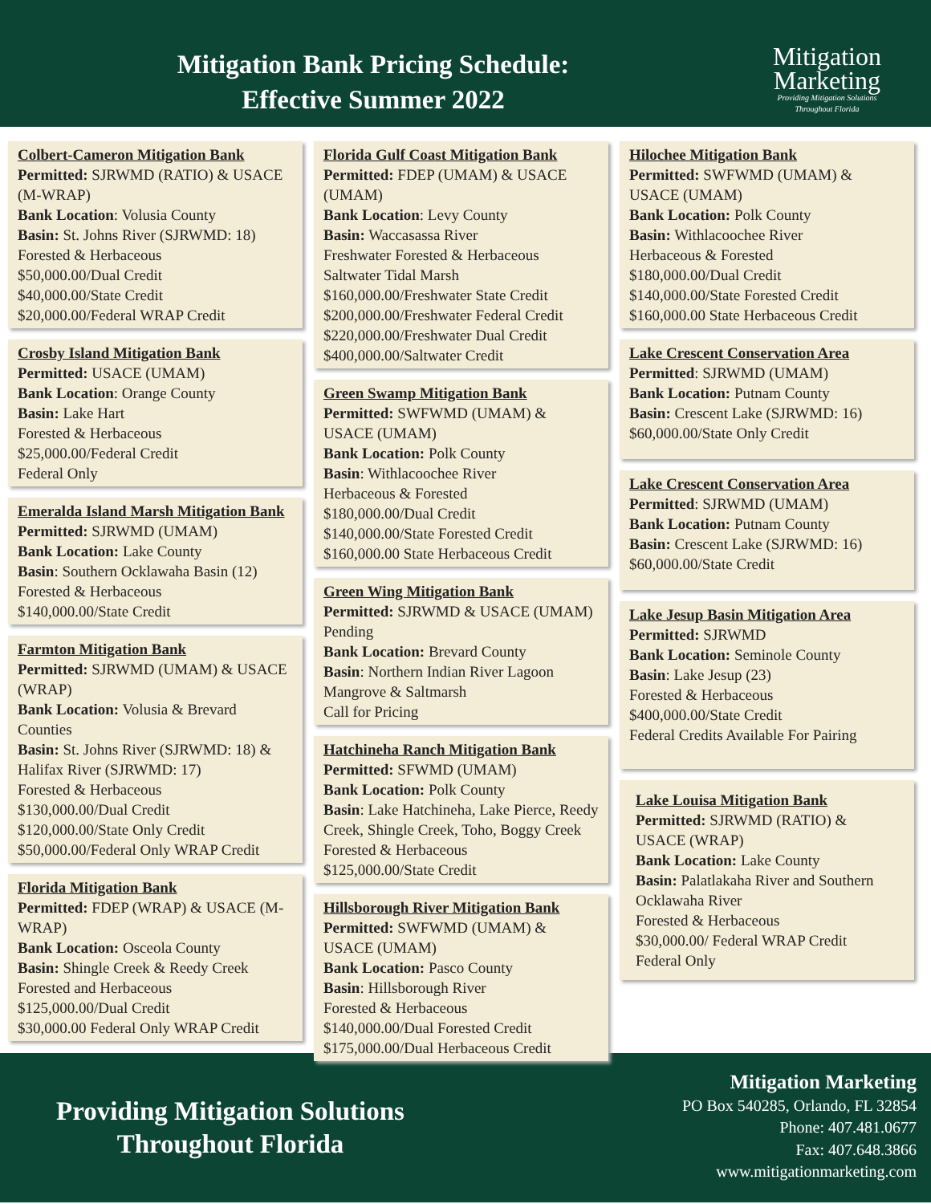Mitigation Bank Pricing Schedule:
Effective Summer 2022
Mitigation
Marketing
Providing Mitigation Solutions
Throughout Florida
Colbert-Cameron Mitigation Bank
Permitted: SJRWMD (RATIO) & USACE (M-WRAP)
Bank Location: Volusia County
Basin: St. Johns River (SJRWMD: 18)
Forested & Herbaceous
$50,000.00/Dual Credit
$40,000.00/State Credit
$20,000.00/Federal WRAP Credit
Crosby Island Mitigation Bank
Permitted: USACE (UMAM)
Bank Location: Orange County
Basin: Lake Hart
Forested & Herbaceous
$25,000.00/Federal Credit
Federal Only
Emeralda Island Marsh Mitigation Bank
Permitted: SJRWMD (UMAM)
Bank Location: Lake County
Basin: Southern Ocklawaha Basin (12)
Forested & Herbaceous
$140,000.00/State Credit
Farmton Mitigation Bank
Permitted: SJRWMD (UMAM) & USACE (WRAP)
Bank Location: Volusia & Brevard Counties
Basin: St. Johns River (SJRWMD: 18) & Halifax River (SJRWMD: 17)
Forested & Herbaceous
$130,000.00/Dual Credit
$120,000.00/State Only Credit
$50,000.00/Federal Only WRAP Credit
Florida Mitigation Bank
Permitted: FDEP (WRAP) & USACE (M-WRAP)
Bank Location: Osceola County
Basin: Shingle Creek & Reedy Creek
Forested and Herbaceous
$125,000.00/Dual Credit
$30,000.00 Federal Only WRAP Credit
Florida Gulf Coast Mitigation Bank
Permitted: FDEP (UMAM) & USACE (UMAM)
Bank Location: Levy County
Basin: Waccasassa River
Freshwater Forested & Herbaceous
Saltwater Tidal Marsh
$160,000.00/Freshwater State Credit
$200,000.00/Freshwater Federal Credit
$220,000.00/Freshwater Dual Credit
$400,000.00/Saltwater Credit
Green Swamp Mitigation Bank
Permitted: SWFWMD (UMAM) & USACE (UMAM)
Bank Location: Polk County
Basin: Withlacoochee River
Herbaceous & Forested
$180,000.00/Dual Credit
$140,000.00/State Forested Credit
$160,000.00 State Herbaceous Credit
Green Wing Mitigation Bank
Permitted: SJRWMD & USACE (UMAM) Pending
Bank Location: Brevard County
Basin: Northern Indian River Lagoon
Mangrove & Saltmarsh
Call for Pricing
Hatchineha Ranch Mitigation Bank
Permitted: SFWMD (UMAM)
Bank Location: Polk County
Basin: Lake Hatchineha, Lake Pierce, Reedy Creek, Shingle Creek, Toho, Boggy Creek
Forested & Herbaceous
$125,000.00/State Credit
Hillsborough River Mitigation Bank
Permitted: SWFWMD (UMAM) & USACE (UMAM)
Bank Location: Pasco County
Basin: Hillsborough River
Forested & Herbaceous
$140,000.00/Dual Forested Credit
$175,000.00/Dual Herbaceous Credit
Hilochee Mitigation Bank
Permitted: SWFWMD (UMAM) & USACE (UMAM)
Bank Location: Polk County
Basin: Withlacoochee River
Herbaceous & Forested
$180,000.00/Dual Credit
$140,000.00/State Forested Credit
$160,000.00 State Herbaceous Credit
Lake Crescent Conservation Area
Permitted: SJRWMD (UMAM)
Bank Location: Putnam County
Basin: Crescent Lake (SJRWMD: 16)
$60,000.00/State Only Credit
Lake Crescent Conservation Area
Permitted: SJRWMD (UMAM)
Bank Location: Putnam County
Basin: Crescent Lake (SJRWMD: 16)
$60,000.00/State Credit
Lake Jesup Basin Mitigation Area
Permitted: SJRWMD
Bank Location: Seminole County
Basin: Lake Jesup (23)
Forested & Herbaceous
$400,000.00/State Credit
Federal Credits Available For Pairing
Lake Louisa Mitigation Bank
Permitted: SJRWMD (RATIO) & USACE (WRAP)
Bank Location: Lake County
Basin: Palatlakaha River and Southern Ocklawaha River
Forested & Herbaceous
$30,000.00/ Federal WRAP Credit
Federal Only
Providing Mitigation Solutions
Throughout Florida
Mitigation Marketing
PO Box 540285, Orlando, FL 32854
Phone: 407.481.0677
Fax: 407.648.3866
www.mitigationmarketing.com